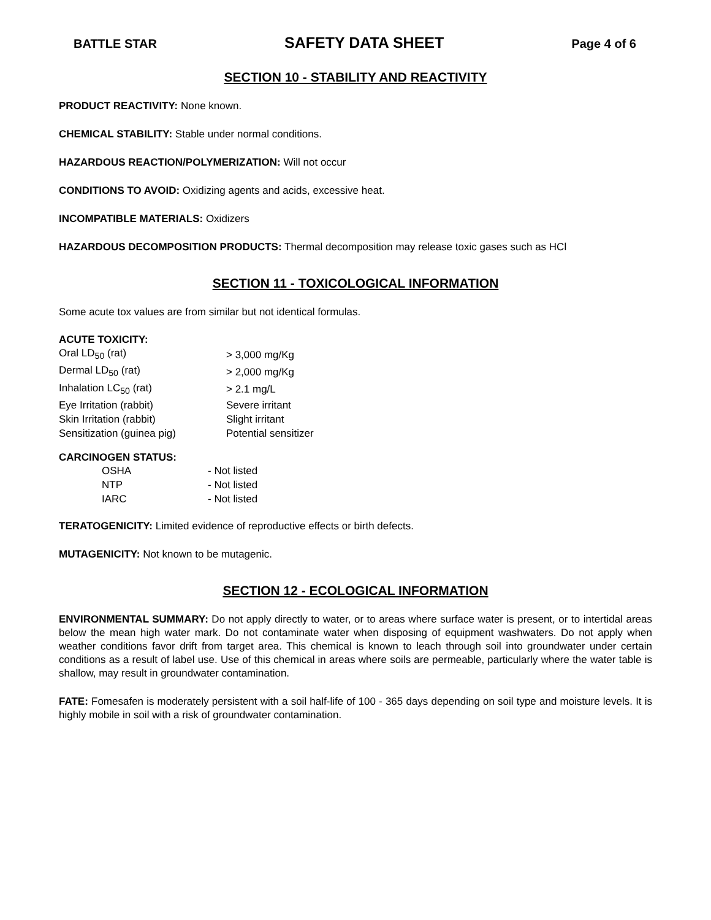BATTLE STAR SAFETY DATA SHEET Page 4 of 6
SECTION 10 - STABILITY AND REACTIVITY
PRODUCT REACTIVITY: None known.
CHEMICAL STABILITY: Stable under normal conditions.
HAZARDOUS REACTION/POLYMERIZATION: Will not occur
CONDITIONS TO AVOID: Oxidizing agents and acids, excessive heat.
INCOMPATIBLE MATERIALS: Oxidizers
HAZARDOUS DECOMPOSITION PRODUCTS: Thermal decomposition may release toxic gases such as HCl
SECTION 11 - TOXICOLOGICAL INFORMATION
Some acute tox values are from similar but not identical formulas.
ACUTE TOXICITY:
| Oral LD<sub>50</sub> (rat) | > 3,000 mg/Kg |
| Dermal LD<sub>50</sub> (rat) | > 2,000 mg/Kg |
| Inhalation LC<sub>50</sub> (rat) | > 2.1 mg/L |
| Eye Irritation (rabbit) | Severe irritant |
| Skin Irritation (rabbit) | Slight irritant |
| Sensitization (guinea pig) | Potential sensitizer |
CARCINOGEN STATUS:
| OSHA | - Not listed |
| NTP | - Not listed |
| IARC | - Not listed |
TERATOGENICITY: Limited evidence of reproductive effects or birth defects.
MUTAGENICITY: Not known to be mutagenic.
SECTION 12 - ECOLOGICAL INFORMATION
ENVIRONMENTAL SUMMARY: Do not apply directly to water, or to areas where surface water is present, or to intertidal areas below the mean high water mark. Do not contaminate water when disposing of equipment washwaters. Do not apply when weather conditions favor drift from target area. This chemical is known to leach through soil into groundwater under certain conditions as a result of label use. Use of this chemical in areas where soils are permeable, particularly where the water table is shallow, may result in groundwater contamination.
FATE: Fomesafen is moderately persistent with a soil half-life of 100 - 365 days depending on soil type and moisture levels. It is highly mobile in soil with a risk of groundwater contamination.